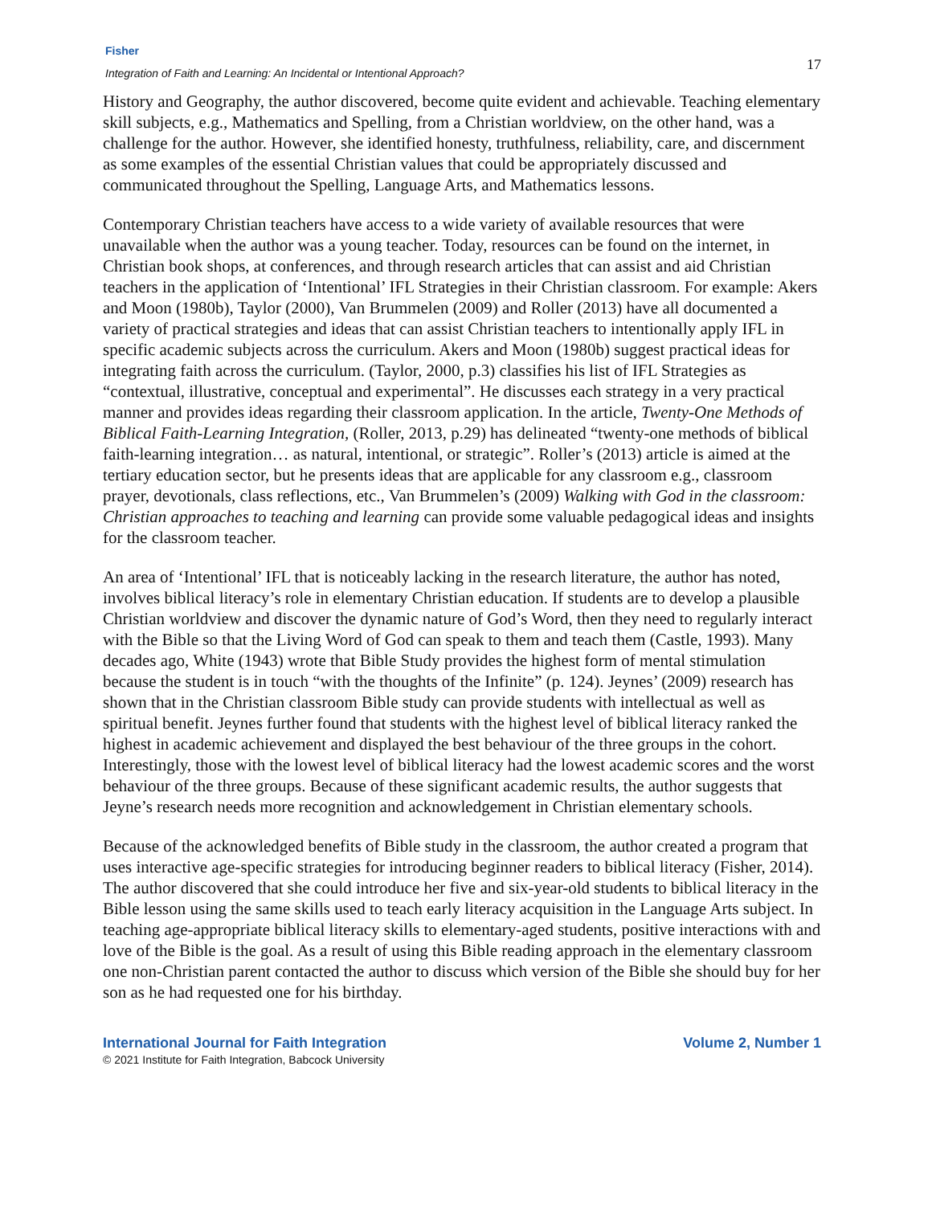Fisher
Integration of Faith and Learning: An Incidental or Intentional Approach?
17
History and Geography, the author discovered, become quite evident and achievable. Teaching elementary skill subjects, e.g., Mathematics and Spelling, from a Christian worldview, on the other hand, was a challenge for the author. However, she identified honesty, truthfulness, reliability, care, and discernment as some examples of the essential Christian values that could be appropriately discussed and communicated throughout the Spelling, Language Arts, and Mathematics lessons.
Contemporary Christian teachers have access to a wide variety of available resources that were unavailable when the author was a young teacher. Today, resources can be found on the internet, in Christian book shops, at conferences, and through research articles that can assist and aid Christian teachers in the application of ‘Intentional’ IFL Strategies in their Christian classroom. For example: Akers and Moon (1980b), Taylor (2000), Van Brummelen (2009) and Roller (2013) have all documented a variety of practical strategies and ideas that can assist Christian teachers to intentionally apply IFL in specific academic subjects across the curriculum. Akers and Moon (1980b) suggest practical ideas for integrating faith across the curriculum. (Taylor, 2000, p.3) classifies his list of IFL Strategies as “contextual, illustrative, conceptual and experimental”. He discusses each strategy in a very practical manner and provides ideas regarding their classroom application. In the article, Twenty-One Methods of Biblical Faith-Learning Integration, (Roller, 2013, p.29) has delineated “twenty-one methods of biblical faith-learning integration… as natural, intentional, or strategic”. Roller’s (2013) article is aimed at the tertiary education sector, but he presents ideas that are applicable for any classroom e.g., classroom prayer, devotionals, class reflections, etc., Van Brummelen’s (2009) Walking with God in the classroom: Christian approaches to teaching and learning can provide some valuable pedagogical ideas and insights for the classroom teacher.
An area of ‘Intentional’ IFL that is noticeably lacking in the research literature, the author has noted, involves biblical literacy’s role in elementary Christian education. If students are to develop a plausible Christian worldview and discover the dynamic nature of God’s Word, then they need to regularly interact with the Bible so that the Living Word of God can speak to them and teach them (Castle, 1993). Many decades ago, White (1943) wrote that Bible Study provides the highest form of mental stimulation because the student is in touch “with the thoughts of the Infinite” (p. 124). Jeynes’ (2009) research has shown that in the Christian classroom Bible study can provide students with intellectual as well as spiritual benefit. Jeynes further found that students with the highest level of biblical literacy ranked the highest in academic achievement and displayed the best behaviour of the three groups in the cohort. Interestingly, those with the lowest level of biblical literacy had the lowest academic scores and the worst behaviour of the three groups. Because of these significant academic results, the author suggests that Jeyne’s research needs more recognition and acknowledgement in Christian elementary schools.
Because of the acknowledged benefits of Bible study in the classroom, the author created a program that uses interactive age-specific strategies for introducing beginner readers to biblical literacy (Fisher, 2014). The author discovered that she could introduce her five and six-year-old students to biblical literacy in the Bible lesson using the same skills used to teach early literacy acquisition in the Language Arts subject. In teaching age-appropriate biblical literacy skills to elementary-aged students, positive interactions with and love of the Bible is the goal. As a result of using this Bible reading approach in the elementary classroom one non-Christian parent contacted the author to discuss which version of the Bible she should buy for her son as he had requested one for his birthday.
International Journal for Faith Integration
© 2021 Institute for Faith Integration, Babcock University
Volume 2, Number 1